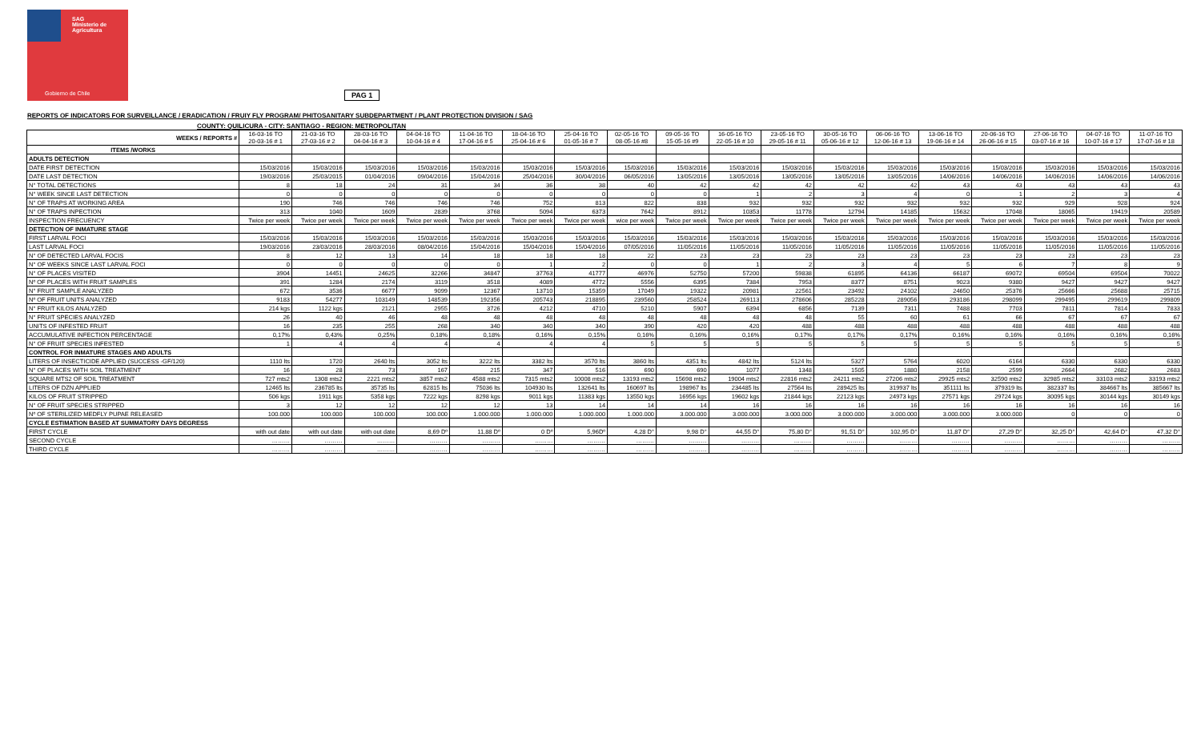SAG
Ministerio de
Agricultura
Gobierno de Chile
PAG 1
REPORTS OF INDICATORS FOR SURVEILLANCE / ERADICATION / FRUIY FLY PROGRAM/ PHITOSANITARY SUBDEPARTMENT / PLANT PROTECTION DIVISION / SAG
COUNTY: QUILICURA - CITY: SANTIAGO - REGION: METROPOLITAN
| WEEKS / REPORTS # | 16-03-16 TO 20-03-16 # 1 | 21-03-16 TO 27-03-16 # 2 | 28-03-16 TO 04-04-16 # 3 | 04-04-16 TO 10-04-16 # 4 | 11-04-16 TO 17-04-16 # 5 | 18-04-16 TO 25-04-16 # 6 | 25-04-16 TO 01-05-16 # 7 | 02-05-16 TO 08-05-16 #8 | 09-05-16 TO 15-05-16 #9 | 16-05-16 TO 22-05-16 # 10 | 23-05-16 TO 29-05-16 # 11 | 30-05-16 TO 05-06-16 # 12 | 06-06-16 TO 12-06-16 # 13 | 13-06-16 TO 19-06-16 # 14 | 20-06-16 TO 26-06-16 # 15 | 27-06-16 TO 03-07-16 # 16 | 04-07-16 TO 10-07-16 # 17 | 11-07-16 TO 17-07-16 # 18 |
| --- | --- | --- | --- | --- | --- | --- | --- | --- | --- | --- | --- | --- | --- | --- | --- | --- | --- | --- |
| ITEMS /WORKS | | | | | | | | | | | | | | | | | | |
| ADULTS DETECTION | | | | | | | | | | | | | | | | | | |
| DATE FIRST DETECTION | 15/03/2016 | 15/03/2016 | 15/03/2016 | 15/03/2016 | 15/03/2016 | 15/03/2016 | 15/03/2016 | 15/03/2016 | 15/03/2016 | 15/03/2016 | 15/03/2016 | 15/03/2016 | 15/03/2016 | 15/03/2016 | 15/03/2016 | 15/03/2016 | 15/03/2016 | 15/03/2016 |
| DATE LAST DETECTION | 19/03/2016 | 25/03/2015 | 01/04/2016 | 09/04/2016 | 15/04/2016 | 25/04/2016 | 30/04/2016 | 06/05/2016 | 13/05/2016 | 13/05/2016 | 13/05/2016 | 13/05/2016 | 13/05/2016 | 14/06/2016 | 14/06/2016 | 14/06/2016 | 14/06/2016 | 14/06/2016 |
| N° TOTAL DETECTIONS | 8 | 18 | 24 | 31 | 34 | 36 | 38 | 40 | 42 | 42 | 42 | 42 | 42 | 43 | 43 | 43 | 43 | 43 |
| N° WEEK SINCE LAST DETECTION | 0 | 0 | 0 | 0 | 0 | 0 | 0 | 0 | 0 | 1 | 2 | 3 | 4 | 0 | 1 | 2 | 3 | 4 |
| N° OF TRAPS AT WORKING AREA | 190 | 746 | 746 | 746 | 746 | 752 | 813 | 822 | 838 | 932 | 932 | 932 | 932 | 932 | 932 | 929 | 928 | 924 |
| N° OF TRAPS INPECTION | 313 | 1040 | 1609 | 2839 | 3768 | 5094 | 6373 | 7642 | 8912 | 10353 | 11778 | 12794 | 14185 | 15632 | 17048 | 18065 | 19419 | 20589 |
| INSPECTION FRECUENCY | Twice per week | Twice per week | Twice per week | Twice per week | Twice per week | Twice per week | Twice per week | wice per week | Twice per week | Twice per week | Twice per week | Twice per week | Twice per week | Twice per week | Twice per week | Twice per week | Twice per week | Twice per week |
| DETECTION OF INMATURE STAGE | | | | | | | | | | | | | | | | | | |
| FIRST LARVAL FOCI | 15/03/2016 | 15/03/2016 | 15/03/2016 | 15/03/2016 | 15/03/2016 | 15/03/2016 | 15/03/2016 | 15/03/2016 | 15/03/2016 | 15/03/2016 | 15/03/2016 | 15/03/2016 | 15/03/2016 | 15/03/2016 | 15/03/2016 | 15/03/2016 | 15/03/2016 | 15/03/2016 |
| LAST LARVAL FOCI | 19/03/2016 | 23/03/2016 | 28/03/2016 | 08/04/2016 | 15/04/2016 | 15/04/2016 | 15/04/2016 | 07/05/2016 | 11/05/2016 | 11/05/2016 | 11/05/2016 | 11/05/2016 | 11/05/2016 | 11/05/2016 | 11/05/2016 | 11/05/2016 | 11/05/2016 | 11/05/2016 |
| N° OF DETECTED LARVAL FOCIS | 8 | 12 | 13 | 14 | 18 | 18 | 18 | 22 | 23 | 23 | 23 | 23 | 23 | 23 | 23 | 23 | 23 | 23 |
| N° OF WEEKS SINCE LAST LARVAL FOCI | 0 | 0 | 0 | 0 | 0 | 1 | 2 | 0 | 0 | 1 | 2 | 3 | 4 | 5 | 6 | 7 | 8 | 9 |
| N° OF PLACES VISITED | 3904 | 14451 | 24625 | 32266 | 34847 | 37763 | 41777 | 46976 | 52750 | 57200 | 59838 | 61895 | 64136 | 66187 | 69072 | 69504 | 69504 | 70022 |
| Nº OF PLACES WITH FRUIT SAMPLES | 391 | 1284 | 2174 | 3119 | 3518 | 4089 | 4772 | 5556 | 6395 | 7384 | 7953 | 8377 | 8751 | 9023 | 9380 | 9427 | 9427 | 9427 |
| N° FRUIT SAMPLE ANALYZED | 672 | 3536 | 6677 | 9099 | 12367 | 13710 | 15359 | 17049 | 19322 | 20981 | 22561 | 23492 | 24102 | 24650 | 25376 | 25666 | 25688 | 25715 |
| Nº OF FRUIT UNITS ANALYZED | 9183 | 54277 | 103149 | 148539 | 192356 | 205743 | 218895 | 239560 | 258524 | 269113 | 278606 | 285228 | 289056 | 293186 | 298099 | 299495 | 299619 | 299809 |
| N° FRUIT KILOS ANALYZED | 214 kgs | 1122 kgs | 2121 | 2955 | 3726 | 4212 | 4710 | 5210 | 5907 | 6394 | 6856 | 7139 | 7311 | 7488 | 7703 | 7811 | 7814 | 7833 |
| N° FRUIT SPECIES ANALYZED | 26 | 40 | 46 | 48 | 48 | 48 | 48 | 48 | 48 | 48 | 48 | 55 | 60 | 61 | 66 | 67 | 67 | 67 |
| UNITS OF INFESTED FRUIT | 16 | 235 | 255 | 268 | 340 | 340 | 340 | 390 | 420 | 420 | 488 | 488 | 488 | 488 | 488 | 488 | 488 | 488 |
| ACCUMULATIVE INFECTION PERCENTAGE | 0,17% | 0,43% | 0,25% | 0,18% | 0,18% | 0,16% | 0,15% | 0,16% | 0,16% | 0,16% | 0,17% | 0,17% | 0,17% | 0,16% | 0,16% | 0,16% | 0,16% | 0,16% |
| N° OF FRUIT SPECIES INFESTED | 1 | 4 | 4 | 4 | 4 | 4 | 4 | 5 | 5 | 5 | 5 | 5 | 5 | 5 | 5 | 5 | 5 | 5 |
| CONTROL FOR INMATURE STAGES AND ADULTS | | | | | | | | | | | | | | | | | | |
| LITERS OF INSECTICIDE APPLIED (SUCCESS -GF/120) | 1110 lts | 1720 | 2640 lts | 3052 lts | 3222 lts | 3382 lts | 3570 lts | 3860 lts | 4351 lts | 4842 lts | 5124 lts | 5327 | 5764 | 6020 | 6164 | 6330 | 6330 | 6330 |
| N° OF PLACES WITH SOIL TREATMENT | 16 | 28 | 73 | 167 | 215 | 347 | 516 | 690 | 690 | 1077 | 1348 | 1505 | 1880 | 2158 | 2599 | 2664 | 2682 | 2683 |
| SQUARE MTS2 OF SOIL TREATMENT | 727 mts2 | 1308 mts2 | 2221 mts2 | 3857 mts2 | 4588 mts2 | 7315 mts2 | 10008 mts2 | 13193 mts2 | 15698 mts2 | 19004 mts2 | 22816 mts2 | 24211 mts2 | 27206 mts2 | 29925 mts2 | 32590 mts2 | 32985 mts2 | 33103 mts2 | 33193 mts2 |
| LITERS OF DZN APPLIED | 12465 lts | 236785 lts | 35735 lts | 62815 lts | 75036 lts | 104930 lts | 132641 lts | 160697 lts | 198967 lts | 234485 lts | 27564 lts | 289425 lts | 319937 lts | 351111 lts | 379319 lts | 382337 lts | 384667 lts | 385667 lts |
| KILOS OF FRUIT STRIPPED | 506 kgs | 1911 kgs | 5358 kgs | 7222 kgs | 8298 kgs | 9011 kgs | 11383 kgs | 13550 kgs | 16956 kgs | 19602 kgs | 21844 kgs | 22123 kgs | 24973 kgs | 27571 kgs | 29724 kgs | 30095 kgs | 30144 kgs | 30149 kgs |
| N° OF FRUIT SPECIES STRIPPED | 3 | 12 | 12 | 12 | 12 | 13 | 14 | 14 | 14 | 16 | 16 | 16 | 16 | 16 | 16 | 16 | 16 | 16 |
| Nº OF STERILIZED MEDFLY PUPAE RELEASED | 100.000 | 100.000 | 100.000 | 100.000 | 1.000.000 | 1.000.000 | 1.000.000 | 1.000.000 | 3.000.000 | 3.000.000 | 3.000.000 | 3.000.000 | 3.000.000 | 3.000.000 | 3.000.000 | 0 | 0 | 0 |
| CYCLE ESTIMATION BASED AT SUMMATORY DAYS DEGRESS | | | | | | | | | | | | | | | | | | |
| FIRST CYCLE | with out date | with out date | with out date | 8,69 Dº | 11,88 Dº | 0 Dº | 5,96Dº | 4,28 D° | 9,98 D° | 44,55 D° | 75,80 D° | 91,51 D° | 102,95 D° | 11,87 D° | 27,29 D° | 32,25 D° | 42,64 D° | 47,32 D° |
| SECOND CYCLE | ……… | ……… | ……… | ……… | ……… | ……… | ……… | ……… | ……… | ……… | ……… | ……… | ……… | ……… | ……… | ……… | ……… | ……… |
| THIRD CYCLE | ……… | ……… | ……… | ……… | ……… | ……… | ……… | ……… | ……… | ……… | ……… | ……… | ……… | ……… | ……… | ……… | ……… | ……… |